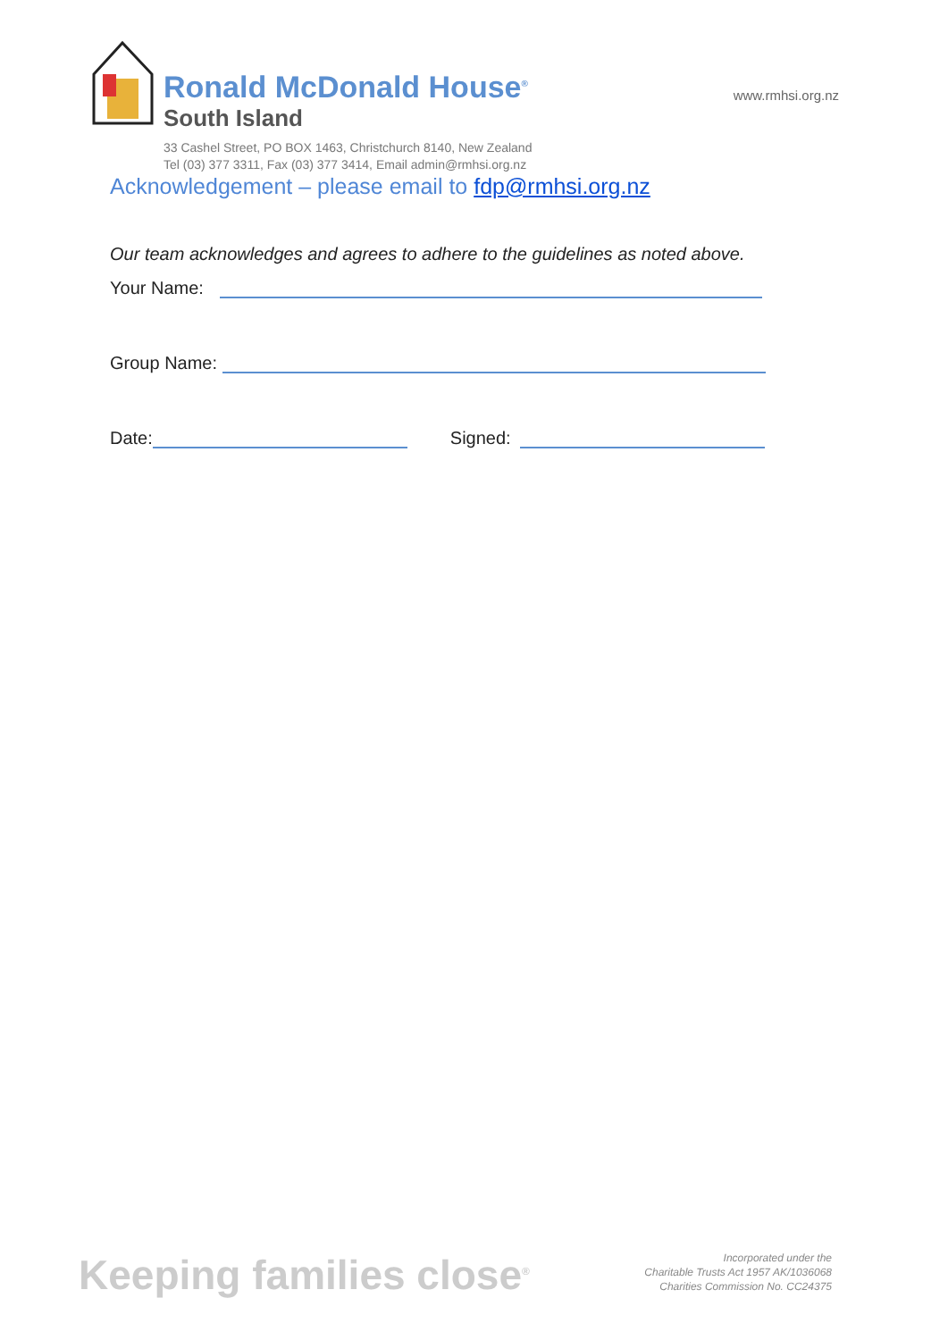Ronald McDonald House<sup>®</sup>
South Island
www.rmhsi.org.nz
33 Cashel Street, PO BOX 1463, Christchurch 8140, New Zealand
Tel (03) 377 3311, Fax (03) 377 3414, Email admin@rmhsi.org.nz
Acknowledgement – please email to fdp@rmhsi.org.nz
Our team acknowledges and agrees to adhere to the guidelines as noted above.
Your Name:
Group Name:
Date:
Signed:
Keeping families close<sup>®</sup>
Incorporated under the
Charitable Trusts Act 1957 AK/1036068
Charities Commission No. CC24375